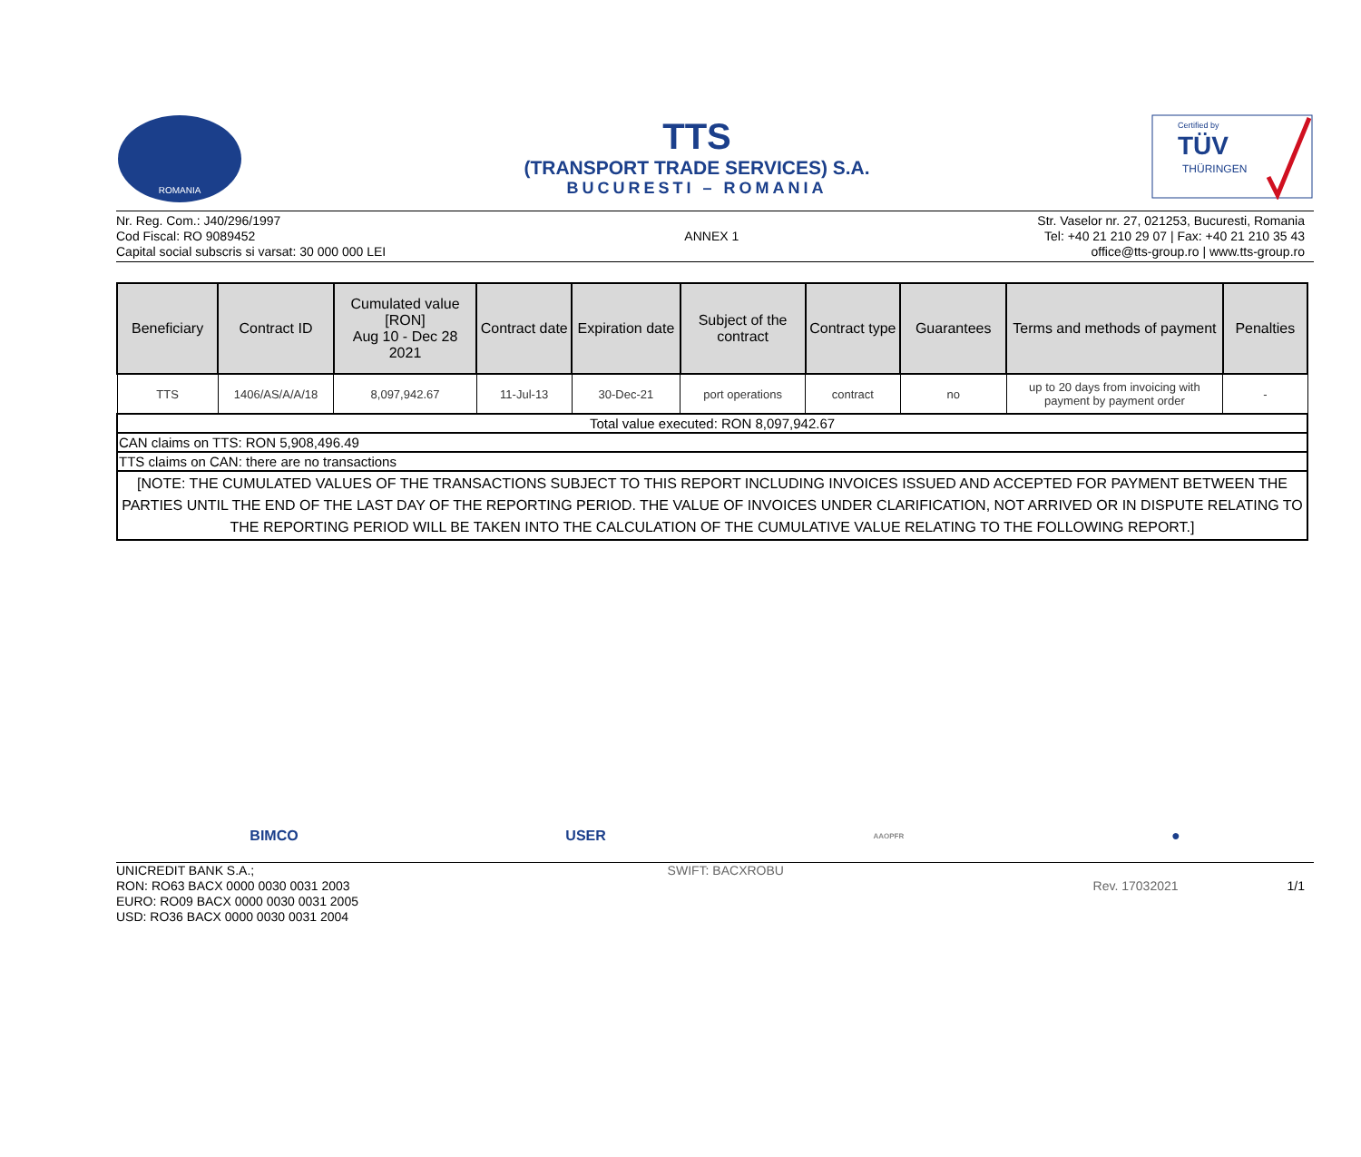ROMANIA
TTS
(TRANSPORT TRADE SERVICES) S.A.
BUCURESTI – ROMANIA
Certified by
TÜV
THÜRINGEN
Nr. Reg. Com.: J40/296/1997
Cod Fiscal: RO 9089452
Capital social subscris si varsat: 30 000 000 LEI
ANNEX 1 Str. Vaselor nr. 27, 021253, Bucuresti, Romania
Tel: +40 21 210 29 07 | Fax: +40 21 210 35 43
office@tts-group.ro | www.tts-group.ro
| Beneficiary | Contract ID | Cumulated value [RON] Aug 10 - Dec 28 2021 | Contract date | Expiration date | Subject of the contract | Contract type | Guarantees | Terms and methods of payment | Penalties |
| --- | --- | --- | --- | --- | --- | --- | --- | --- | --- |
| TTS | 1406/AS/A/A/18 | 8,097,942.67 | 11-Jul-13 | 30-Dec-21 | port operations | contract | no | up to 20 days from invoicing with payment by payment order | - |
| Total value executed: RON 8,097,942.67 | | | | | | | | | |
| CAN claims on TTS: RON 5,908,496.49 | | | | | | | | | |
| TTS claims on CAN: there are no transactions | | | | | | | | | |
| [NOTE: THE CUMULATED VALUES OF THE TRANSACTIONS SUBJECT TO THIS REPORT INCLUDING INVOICES ISSUED AND ACCEPTED FOR PAYMENT BETWEEN THE PARTIES UNTIL THE END OF THE LAST DAY OF THE REPORTING PERIOD. THE VALUE OF INVOICES UNDER CLARIFICATION, NOT ARRIVED OR IN DISPUTE RELATING TO THE REPORTING PERIOD WILL BE TAKEN INTO THE CALCULATION OF THE CUMULATIVE VALUE RELATING TO THE FOLLOWING REPORT.] | | | | | | | | | |
BIMCO USER AAOPFR ●
UNICREDIT BANK S.A.;
RON: RO63 BACX 0000 0030 0031 2003
EURO: RO09 BACX 0000 0030 0031 2005
USD: RO36 BACX 0000 0030 0031 2004
SWIFT: BACXROBU
Rev. 17032021 1/1